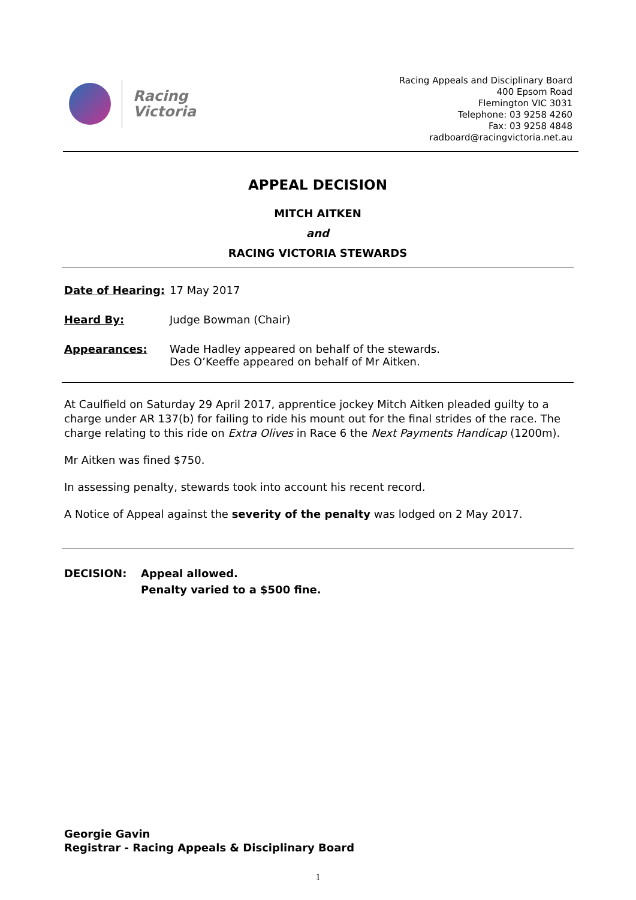Racing
Victoria
Racing Appeals and Disciplinary Board
400 Epsom Road
Flemington VIC 3031
Telephone: 03 9258 4260
Fax: 03 9258 4848
radboard@racingvictoria.net.au
APPEAL DECISION
MITCH AITKEN
and
RACING VICTORIA STEWARDS
Date of Hearing: 17 May 2017
Heard By: Judge Bowman (Chair)
Appearances: Wade Hadley appeared on behalf of the stewards.
Des O’Keeffe appeared on behalf of Mr Aitken.
At Caulfield on Saturday 29 April 2017, apprentice jockey Mitch Aitken pleaded guilty to a charge under AR 137(b) for failing to ride his mount out for the final strides of the race. The charge relating to this ride on Extra Olives in Race 6 the Next Payments Handicap (1200m).
Mr Aitken was fined $750.
In assessing penalty, stewards took into account his recent record.
A Notice of Appeal against the severity of the penalty was lodged on 2 May 2017.
DECISION: Appeal allowed.
Penalty varied to a $500 fine.
Georgie Gavin
Registrar - Racing Appeals & Disciplinary Board
1